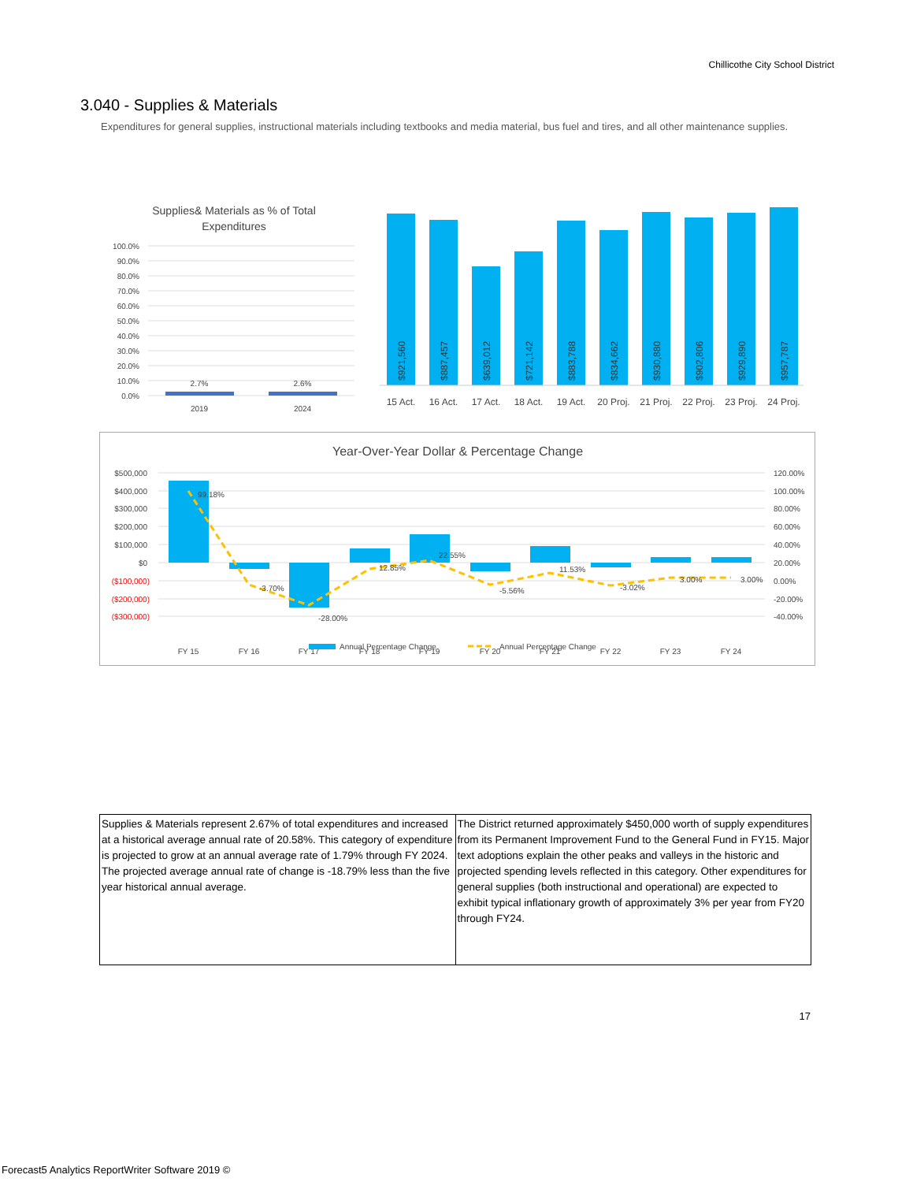Chillicothe City School District
3.040 - Supplies & Materials
Expenditures for general supplies, instructional materials including textbooks and media material, bus fuel and tires, and all other maintenance supplies.
Supplies& Materials as % of Total
Expenditures
100.0%
90.0%
80.0%
70.0%
60.0%
50.0%
40.0%
30.0%
20.0%
10.0%
0.0%
2.7%
2.6%
2019
2024
$921,560
$887,457
$639,012
$721,142
$883,788
$834,662
$930,880
$902,806
$929,890
$957,787
15 Act.
16 Act.
17 Act.
18 Act.
19 Act.
20 Proj.
21 Proj.
22 Proj.
23 Proj.
24 Proj.
Year-Over-Year Dollar & Percentage Change
$500,000
$400,000
$300,000
$200,000
$100,000
$0
($100,000)
($200,000)
($300,000)
120.00%
100.00%
80.00%
60.00%
40.00%
20.00%
0.00%
-20.00%
-40.00%
99.18%
-3.70%
-28.00%
12.85%
22.55%
-5.56%
11.53%
-3.02%
3.00%
3.00%
FY 15
FY 16
FY 17
FY 18
FY 19
FY 20
FY 21
FY 22
FY 23
FY 24
Annual Percentage Change
Annual Percentage Change
| Supplies & Materials represent 2.67% of total expenditures and increased at a historical average annual rate of 20.58%. This category of expenditure is projected to grow at an annual average rate of 1.79% through FY 2024. The projected average annual rate of change is -18.79% less than the five year historical annual average. | The District returned approximately $450,000 worth of supply expenditures from its Permanent Improvement Fund to the General Fund in FY15. Major text adoptions explain the other peaks and valleys in the historic and projected spending levels reflected in this category. Other expenditures for general supplies (both instructional and operational) are expected to exhibit typical inflationary growth of approximately 3% per year from FY20 through FY24. |
17
Forecast5 Analytics ReportWriter Software 2019 ©